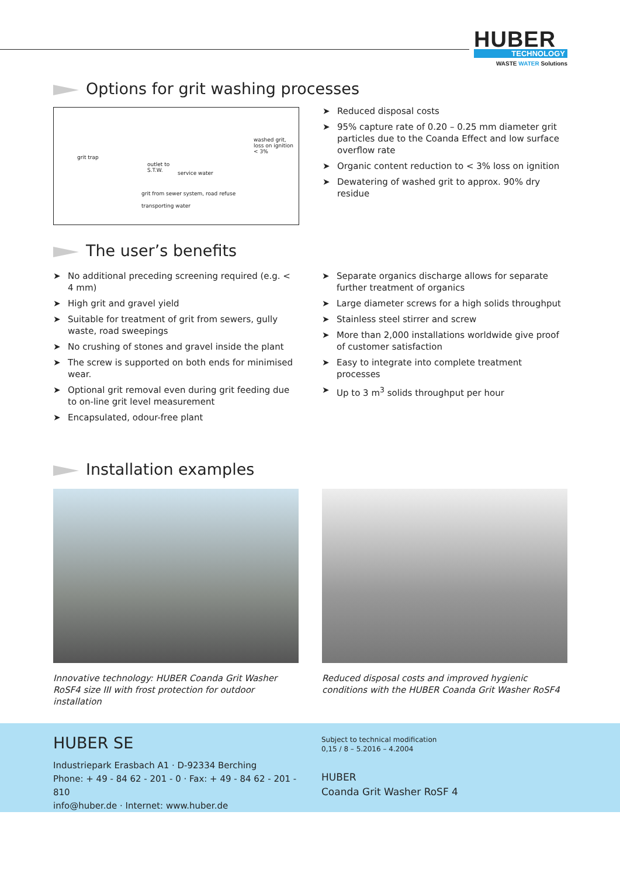HUBER
TECHNOLOGY
WASTE WATER Solutions
Options for grit washing processes
grit trap
outlet to
S.T.W. service water
washed grit,
loss on ignition
< 3%
grit from sewer system, road refuse
transporting water
➤ Reduced disposal costs
➤ 95% capture rate of 0.20 – 0.25 mm diameter grit particles due to the Coanda Effect and low surface overflow rate
➤ Organic content reduction to < 3% loss on ignition
➤ Dewatering of washed grit to approx. 90% dry residue
The user’s benefits
➤ No additional preceding screening required (e.g. < 4 mm)
➤ High grit and gravel yield
➤ Suitable for treatment of grit from sewers, gully waste, road sweepings
➤ No crushing of stones and gravel inside the plant
➤ The screw is supported on both ends for minimised wear.
➤ Optional grit removal even during grit feeding due to on-line grit level measurement
➤ Encapsulated, odour-free plant
➤ Separate organics discharge allows for separate further treatment of organics
➤ Large diameter screws for a high solids throughput
➤ Stainless steel stirrer and screw
➤ More than 2,000 installations worldwide give proof of customer satisfaction
➤ Easy to integrate into complete treatment processes
➤ Up to 3 m<sup>3</sup> solids throughput per hour
Installation examples
Innovative technology: HUBER Coanda Grit Washer RoSF4 size III with frost protection for outdoor installation
Reduced disposal costs and improved hygienic conditions with the HUBER Coanda Grit Washer RoSF4
HUBER SE
Industriepark Erasbach A1 · D-92334 Berching
Phone: + 49 - 84 62 - 201 - 0 · Fax: + 49 - 84 62 - 201 - 810
info@huber.de · Internet: www.huber.de
Subject to technical modification
0,15 / 8 – 5.2016 – 4.2004
HUBER
Coanda Grit Washer RoSF 4